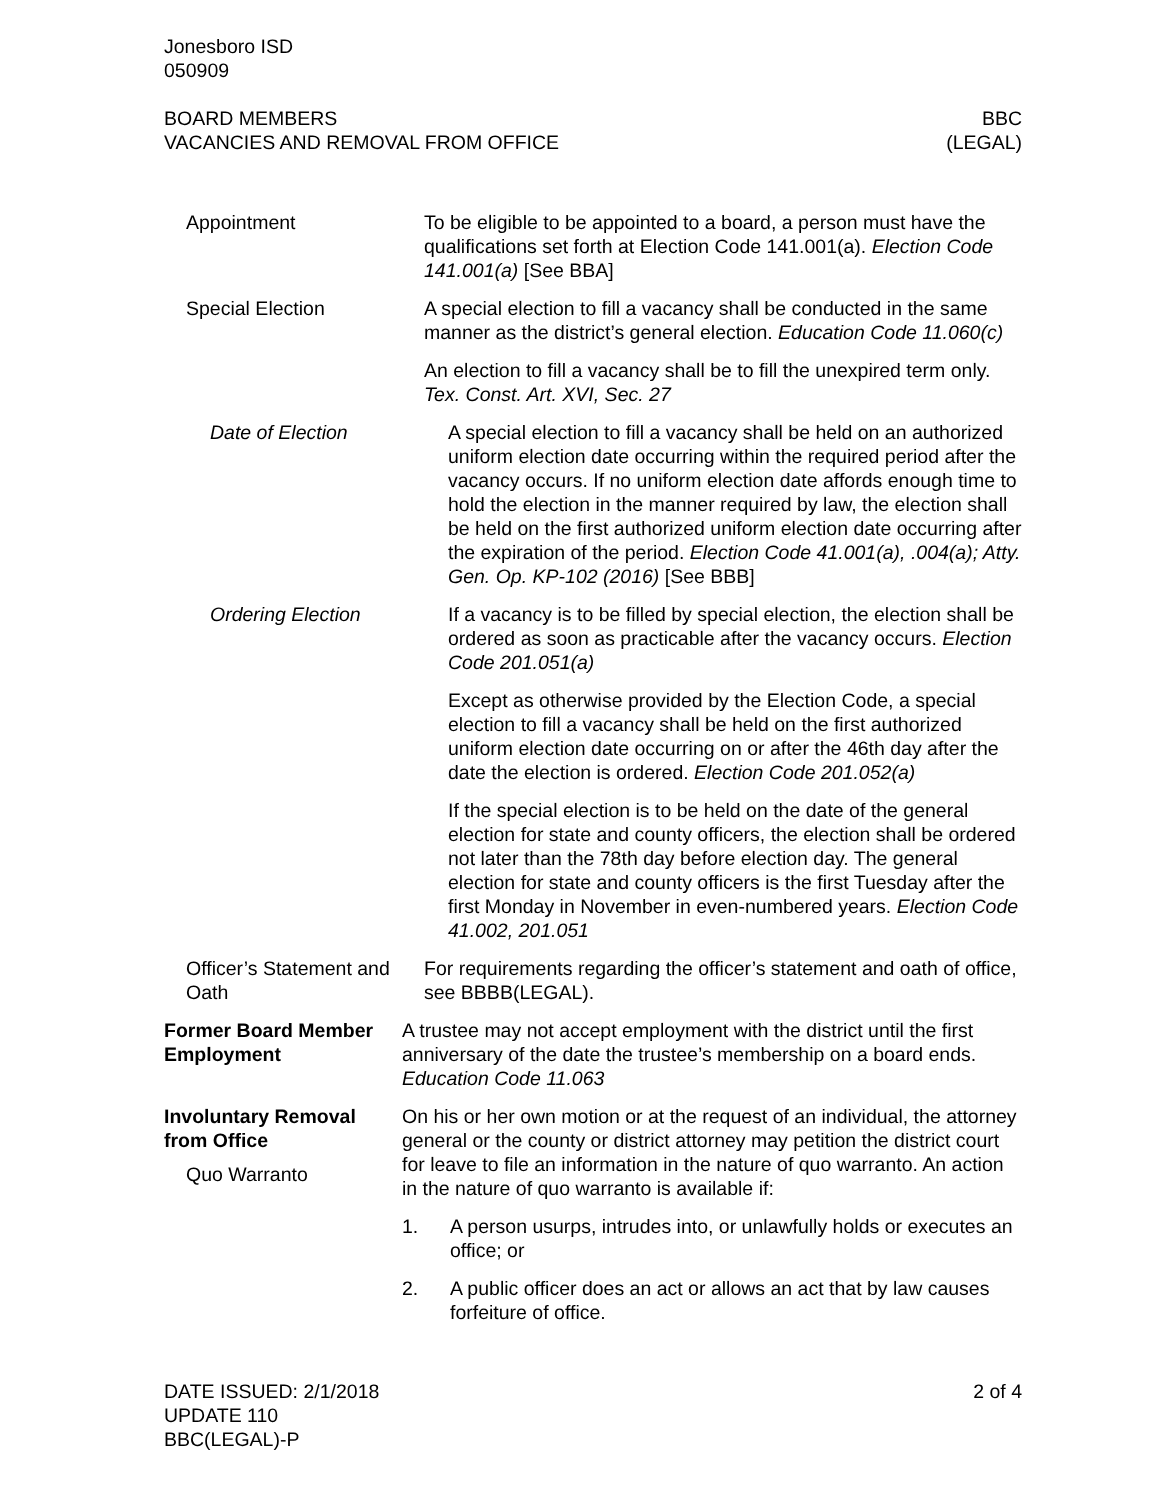Jonesboro ISD
050909
BOARD MEMBERS
VACANCIES AND REMOVAL FROM OFFICE
BBC
(LEGAL)
Appointment To be eligible to be appointed to a board, a person must have the qualifications set forth at Election Code 141.001(a). Election Code 141.001(a) [See BBA]
Special Election A special election to fill a vacancy shall be conducted in the same manner as the district’s general election. Education Code 11.060(c)
An election to fill a vacancy shall be to fill the unexpired term only. Tex. Const. Art. XVI, Sec. 27
Date of Election A special election to fill a vacancy shall be held on an authorized uniform election date occurring within the required period after the vacancy occurs. If no uniform election date affords enough time to hold the election in the manner required by law, the election shall be held on the first authorized uniform election date occurring after the expiration of the period. Election Code 41.001(a), .004(a); Atty. Gen. Op. KP-102 (2016) [See BBB]
Ordering Election If a vacancy is to be filled by special election, the election shall be ordered as soon as practicable after the vacancy occurs. Election Code 201.051(a)
Except as otherwise provided by the Election Code, a special election to fill a vacancy shall be held on the first authorized uniform election date occurring on or after the 46th day after the date the election is ordered. Election Code 201.052(a)
If the special election is to be held on the date of the general election for state and county officers, the election shall be ordered not later than the 78th day before election day. The general election for state and county officers is the first Tuesday after the first Monday in November in even-numbered years. Election Code 41.002, 201.051
Officer’s Statement and Oath
For requirements regarding the officer’s statement and oath of office, see BBBB(LEGAL).
Former Board Member Employment
A trustee may not accept employment with the district until the first anniversary of the date the trustee’s membership on a board ends. Education Code 11.063
Involuntary Removal from Office
Quo Warranto
On his or her own motion or at the request of an individual, the attorney general or the county or district attorney may petition the district court for leave to file an information in the nature of quo warranto. An action in the nature of quo warranto is available if:
1. A person usurps, intrudes into, or unlawfully holds or executes an office; or
2. A public officer does an act or allows an act that by law causes forfeiture of office.
DATE ISSUED: 2/1/2018
UPDATE 110
BBC(LEGAL)-P
2 of 4